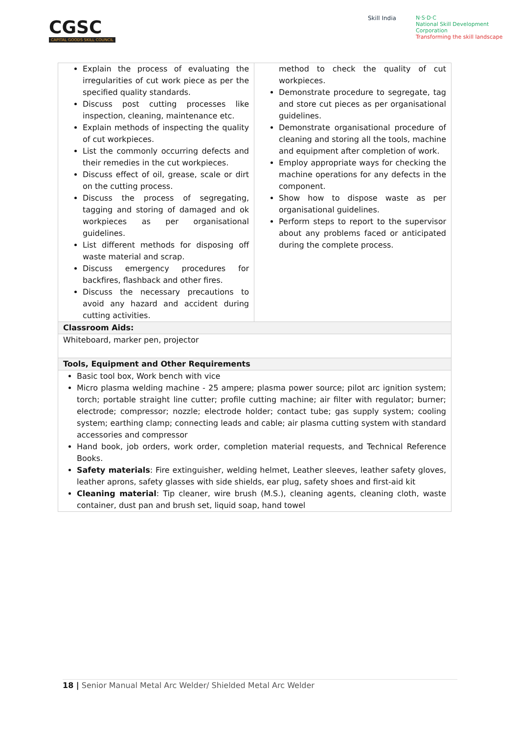CGSC
CAPITAL GOODS SKILL COUNCIL
Skill India
N·S·D·C
National Skill Development Corporation
Transforming the skill landscape
| Explain the process of evaluating the irregularities of cut work piece as per the specified quality standards. Discuss post cutting processes like inspection, cleaning, maintenance etc. Explain methods of inspecting the quality of cut workpieces. List the commonly occurring defects and their remedies in the cut workpieces. Discuss effect of oil, grease, scale or dirt on the cutting process. Discuss the process of segregating, tagging and storing of damaged and ok workpieces as per organisational guidelines. List different methods for disposing off waste material and scrap. Discuss emergency procedures for backfires, flashback and other fires. Discuss the necessary precautions to avoid any hazard and accident during cutting activities. | method to check the quality of cut workpieces. Demonstrate procedure to segregate, tag and store cut pieces as per organisational guidelines. Demonstrate organisational procedure of cleaning and storing all the tools, machine and equipment after completion of work. Employ appropriate ways for checking the machine operations for any defects in the component. Show how to dispose waste as per organisational guidelines. Perform steps to report to the supervisor about any problems faced or anticipated during the complete process. |
| Classroom Aids: | |
| Whiteboard, marker pen, projector | |
| Tools, Equipment and Other Requirements | |
| Basic tool box, Work bench with vice Micro plasma welding machine - 25 ampere; plasma power source; pilot arc ignition system; torch; portable straight line cutter; profile cutting machine; air filter with regulator; burner; electrode; compressor; nozzle; electrode holder; contact tube; gas supply system; cooling system; earthing clamp; connecting leads and cable; air plasma cutting system with standard accessories and compressor Hand book, job orders, work order, completion material requests, and Technical Reference Books. Safety materials : Fire extinguisher, welding helmet, Leather sleeves, leather safety gloves, leather aprons, safety glasses with side shields, ear plug, safety shoes and first-aid kit Cleaning material : Tip cleaner, wire brush (M.S.), cleaning agents, cleaning cloth, waste container, dust pan and brush set, liquid soap, hand towel | |
18 | Senior Manual Metal Arc Welder/ Shielded Metal Arc Welder